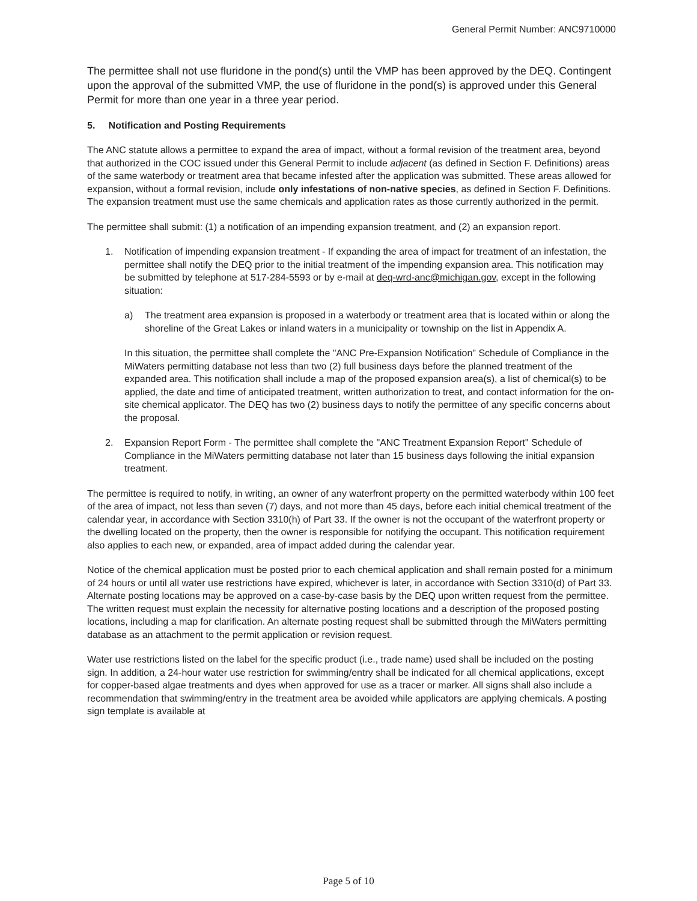General Permit Number: ANC9710000
The permittee shall not use fluridone in the pond(s) until the VMP has been approved by the DEQ. Contingent upon the approval of the submitted VMP, the use of fluridone in the pond(s) is approved under this General Permit for more than one year in a three year period.
5. Notification and Posting Requirements
The ANC statute allows a permittee to expand the area of impact, without a formal revision of the treatment area, beyond that authorized in the COC issued under this General Permit to include adjacent (as defined in Section F. Definitions) areas of the same waterbody or treatment area that became infested after the application was submitted. These areas allowed for expansion, without a formal revision, include only infestations of non-native species, as defined in Section F. Definitions. The expansion treatment must use the same chemicals and application rates as those currently authorized in the permit.
The permittee shall submit: (1) a notification of an impending expansion treatment, and (2) an expansion report.
1. Notification of impending expansion treatment - If expanding the area of impact for treatment of an infestation, the permittee shall notify the DEQ prior to the initial treatment of the impending expansion area. This notification may be submitted by telephone at 517-284-5593 or by e-mail at deq-wrd-anc@michigan.gov, except in the following situation:
a) The treatment area expansion is proposed in a waterbody or treatment area that is located within or along the shoreline of the Great Lakes or inland waters in a municipality or township on the list in Appendix A.
In this situation, the permittee shall complete the "ANC Pre-Expansion Notification" Schedule of Compliance in the MiWaters permitting database not less than two (2) full business days before the planned treatment of the expanded area. This notification shall include a map of the proposed expansion area(s), a list of chemical(s) to be applied, the date and time of anticipated treatment, written authorization to treat, and contact information for the on-site chemical applicator. The DEQ has two (2) business days to notify the permittee of any specific concerns about the proposal.
2. Expansion Report Form - The permittee shall complete the "ANC Treatment Expansion Report" Schedule of Compliance in the MiWaters permitting database not later than 15 business days following the initial expansion treatment.
The permittee is required to notify, in writing, an owner of any waterfront property on the permitted waterbody within 100 feet of the area of impact, not less than seven (7) days, and not more than 45 days, before each initial chemical treatment of the calendar year, in accordance with Section 3310(h) of Part 33. If the owner is not the occupant of the waterfront property or the dwelling located on the property, then the owner is responsible for notifying the occupant. This notification requirement also applies to each new, or expanded, area of impact added during the calendar year.
Notice of the chemical application must be posted prior to each chemical application and shall remain posted for a minimum of 24 hours or until all water use restrictions have expired, whichever is later, in accordance with Section 3310(d) of Part 33. Alternate posting locations may be approved on a case-by-case basis by the DEQ upon written request from the permittee. The written request must explain the necessity for alternative posting locations and a description of the proposed posting locations, including a map for clarification. An alternate posting request shall be submitted through the MiWaters permitting database as an attachment to the permit application or revision request.
Water use restrictions listed on the label for the specific product (i.e., trade name) used shall be included on the posting sign. In addition, a 24-hour water use restriction for swimming/entry shall be indicated for all chemical applications, except for copper-based algae treatments and dyes when approved for use as a tracer or marker. All signs shall also include a recommendation that swimming/entry in the treatment area be avoided while applicators are applying chemicals. A posting sign template is available at
Page 5 of 10